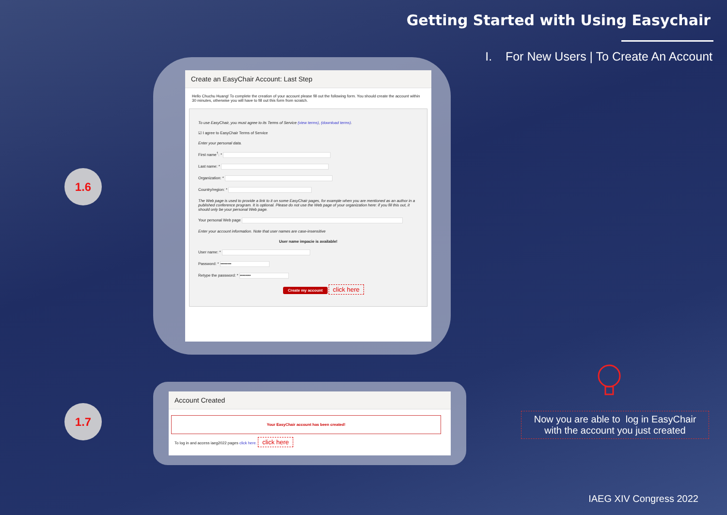Getting Started with Using Easychair
I. For New Users | To Create An Account
1.6
1.7
Create an EasyChair Account: Last Step
Hello Chuchu Huang! To complete the creation of your account please fill out the following form. You should create the account within 30 minutes, otherwise you will have to fill out this form from scratch.
To use EasyChair, you must agree to its Terms of Service (view terms), (download terms).
☑ I agree to EasyChair Terms of Service
Enter your personal data.
First name<sup>†</sup>: *
Last name: *
Organization: *
Country/region: *
The Web page is used to provide a link to it on some EasyChair pages, for example when you are mentioned as an author in a published conference program. It is optional. Please do not use the Web page of your organization here: if you fill this out, it should only be your personal Web page.
Your personal Web page
Enter your account information. Note that user names are case-insensitive
User name impacie is available!
User name: *
Password: * ••••••••
Retype the password: * ••••••••
Create my account click here
Account Created
Your EasyChair account has been created!
To log in and access iaeg2022 pages click here. click here
Now you are able to log in EasyChair
with the account you just created
IAEG XIV Congress 2022